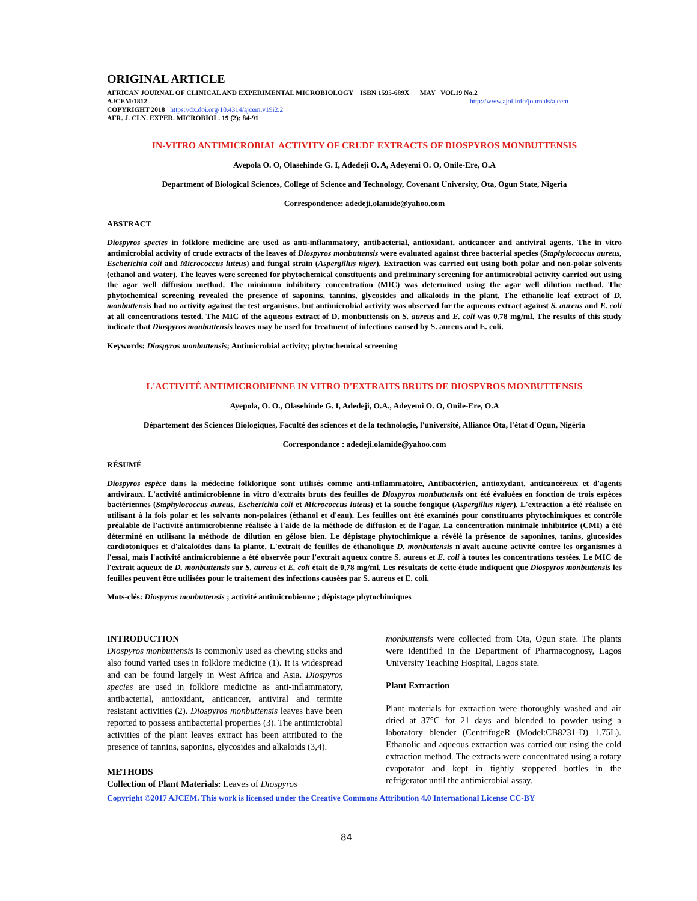ORIGINAL ARTICLE
AFRICAN JOURNAL OF CLINICAL AND EXPERIMENTAL MICROBIOLOGY ISBN 1595-689X MAY VOL19 No.2
AJCEM/1812 http://www.ajol.info/journals/ajcem
COPYRIGHT 2018 https://dx.doi.org/10.4314/ajcem.v19i2.2
AFR. J. CLN. EXPER. MICROBIOL. 19 (2): 84-91
IN-VITRO ANTIMICROBIAL ACTIVITY OF CRUDE EXTRACTS OF DIOSPYROS MONBUTTENSIS
Ayepola O. O, Olasehinde G. I, Adedeji O. A, Adeyemi O. O, Onile-Ere, O.A
Department of Biological Sciences, College of Science and Technology, Covenant University, Ota, Ogun State, Nigeria
Correspondence: adedeji.olamide@yahoo.com
ABSTRACT
Diospyros species in folklore medicine are used as anti-inflammatory, antibacterial, antioxidant, anticancer and antiviral agents. The in vitro antimicrobial activity of crude extracts of the leaves of Diospyros monbuttensis were evaluated against three bacterial species (Staphylococcus aureus, Escherichia coli and Micrococcus luteus) and fungal strain (Aspergillus niger). Extraction was carried out using both polar and non-polar solvents (ethanol and water). The leaves were screened for phytochemical constituents and preliminary screening for antimicrobial activity carried out using the agar well diffusion method. The minimum inhibitory concentration (MIC) was determined using the agar well dilution method. The phytochemical screening revealed the presence of saponins, tannins, glycosides and alkaloids in the plant. The ethanolic leaf extract of D. monbuttensis had no activity against the test organisms, but antimicrobial activity was observed for the aqueous extract against S. aureus and E. coli at all concentrations tested. The MIC of the aqueous extract of D. monbuttensis on S. aureus and E. coli was 0.78 mg/ml. The results of this study indicate that Diospyros monbuttensis leaves may be used for treatment of infections caused by S. aureus and E. coli.
Keywords: Diospyros monbuttensis; Antimicrobial activity; phytochemical screening
L'ACTIVITÉ ANTIMICROBIENNE IN VITRO D'EXTRAITS BRUTS DE DIOSPYROS MONBUTTENSIS
Ayepola, O. O., Olasehinde G. I, Adedeji, O.A., Adeyemi O. O, Onile-Ere, O.A
Département des Sciences Biologiques, Faculté des sciences et de la technologie, l'université, Alliance Ota, l'état d'Ogun, Nigéria
Correspondance : adedeji.olamide@yahoo.com
RÉSUMÉ
Diospyros espèce dans la médecine folklorique sont utilisés comme anti-inflammatoire, Antibactérien, antioxydant, anticancéreux et d'agents antiviraux. L'activité antimicrobienne in vitro d'extraits bruts des feuilles de Diospyros monbuttensis ont été évaluées en fonction de trois espèces bactériennes (Staphylococcus aureus, Escherichia coli et Micrococcus luteus) et la souche fongique (Aspergillus niger). L'extraction a été réalisée en utilisant à la fois polar et les solvants non-polaires (éthanol et d'eau). Les feuilles ont été examinés pour constituants phytochimiques et contrôle préalable de l'activité antimicrobienne réalisée à l'aide de la méthode de diffusion et de l'agar. La concentration minimale inhibitrice (CMI) a été déterminé en utilisant la méthode de dilution en gélose bien. Le dépistage phytochimique a révélé la présence de saponines, tanins, glucosides cardiotoniques et d'alcaloïdes dans la plante. L'extrait de feuilles de éthanolique D. monbuttensis n'avait aucune activité contre les organismes à l'essai, mais l'activité antimicrobienne a été observée pour l'extrait aqueux contre S. aureus et E. coli à toutes les concentrations testées. Le MIC de l'extrait aqueux de D. monbuttensis sur S. aureus et E. coli était de 0,78 mg/ml. Les résultats de cette étude indiquent que Diospyros monbuttensis les feuilles peuvent être utilisées pour le traitement des infections causées par S. aureus et E. coli.
Mots-clés: Diospyros monbuttensis ; activité antimicrobienne ; dépistage phytochimiques
INTRODUCTION
Diospyros monbuttensis is commonly used as chewing sticks and also found varied uses in folklore medicine (1). It is widespread and can be found largely in West Africa and Asia. Diospyros species are used in folklore medicine as anti-inflammatory, antibacterial, antioxidant, anticancer, antiviral and termite resistant activities (2). Diospyros monbuttensis leaves have been reported to possess antibacterial properties (3). The antimicrobial activities of the plant leaves extract has been attributed to the presence of tannins, saponins, glycosides and alkaloids (3,4).
METHODS
Collection of Plant Materials: Leaves of Diospyros
monbuttensis were collected from Ota, Ogun state. The plants were identified in the Department of Pharmacognosy, Lagos University Teaching Hospital, Lagos state.
Plant Extraction
Plant materials for extraction were thoroughly washed and air dried at 37°C for 21 days and blended to powder using a laboratory blender (CentrifugeR (Model:CB8231-D) 1.75L). Ethanolic and aqueous extraction was carried out using the cold extraction method. The extracts were concentrated using a rotary evaporator and kept in tightly stoppered bottles in the refrigerator until the antimicrobial assay.
Copyright ©2017 AJCEM. This work is licensed under the Creative Commons Attribution 4.0 International License CC-BY
84